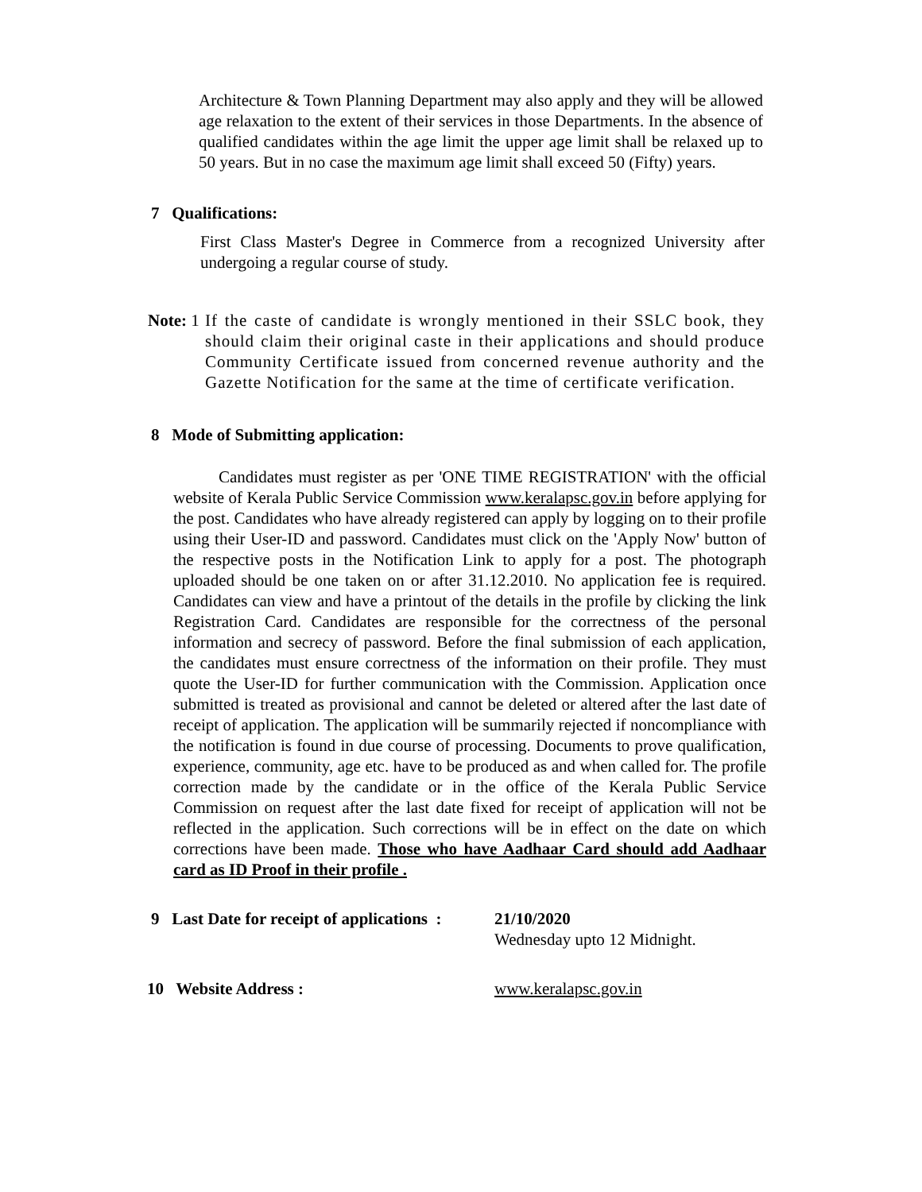Architecture & Town Planning Department may also apply and they will be allowed age relaxation to the extent of their services in those Departments. In the absence of qualified candidates within the age limit the upper age limit shall be relaxed up to 50 years. But in no case the maximum age limit shall exceed 50 (Fifty) years.
7 Qualifications:
First Class Master's Degree in Commerce from a recognized University after undergoing a regular course of study.
Note: 1
If the caste of candidate is wrongly mentioned in their SSLC book, they should claim their original caste in their applications and should produce Community Certificate issued from concerned revenue authority and the Gazette Notification for the same at the time of certificate verification.
8 Mode of Submitting application:
Candidates must register as per 'ONE TIME REGISTRATION' with the official website of Kerala Public Service Commission www.keralapsc.gov.in before applying for the post. Candidates who have already registered can apply by logging on to their profile using their User-ID and password. Candidates must click on the 'Apply Now' button of the respective posts in the Notification Link to apply for a post. The photograph uploaded should be one taken on or after 31.12.2010. No application fee is required. Candidates can view and have a printout of the details in the profile by clicking the link Registration Card. Candidates are responsible for the correctness of the personal information and secrecy of password. Before the final submission of each application, the candidates must ensure correctness of the information on their profile. They must quote the User-ID for further communication with the Commission. Application once submitted is treated as provisional and cannot be deleted or altered after the last date of receipt of application. The application will be summarily rejected if noncompliance with the notification is found in due course of processing. Documents to prove qualification, experience, community, age etc. have to be produced as and when called for. The profile correction made by the candidate or in the office of the Kerala Public Service Commission on request after the last date fixed for receipt of application will not be reflected in the application. Such corrections will be in effect on the date on which corrections have been made. Those who have Aadhaar Card should add Aadhaar card as ID Proof in their profile .
9 Last Date for receipt of applications :
21/10/2020
Wednesday upto 12 Midnight.
10 Website Address : www.keralapsc.gov.in